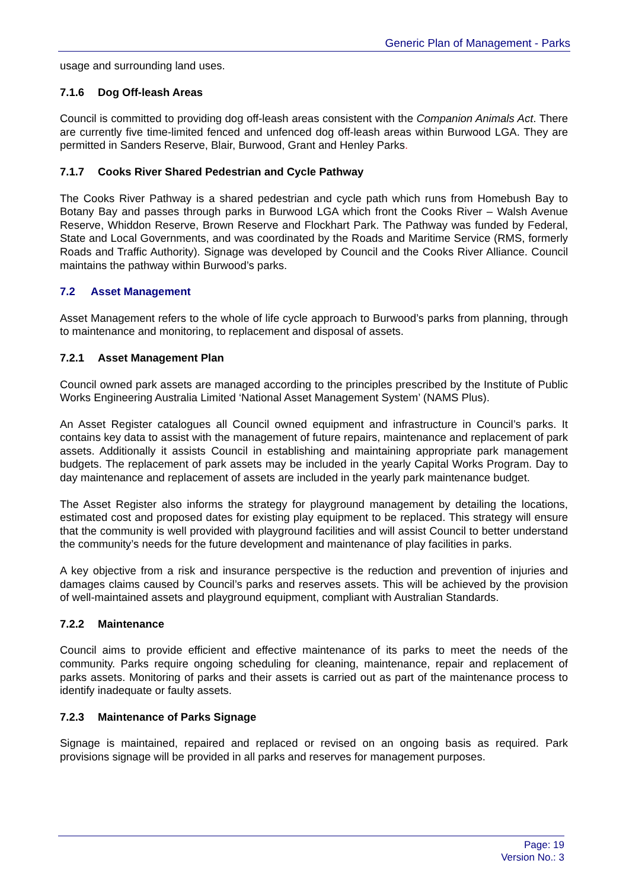Generic Plan of Management - Parks
usage and surrounding land uses.
7.1.6 Dog Off-leash Areas
Council is committed to providing dog off-leash areas consistent with the Companion Animals Act. There are currently five time-limited fenced and unfenced dog off-leash areas within Burwood LGA. They are permitted in Sanders Reserve, Blair, Burwood, Grant and Henley Parks.
7.1.7 Cooks River Shared Pedestrian and Cycle Pathway
The Cooks River Pathway is a shared pedestrian and cycle path which runs from Homebush Bay to Botany Bay and passes through parks in Burwood LGA which front the Cooks River – Walsh Avenue Reserve, Whiddon Reserve, Brown Reserve and Flockhart Park. The Pathway was funded by Federal, State and Local Governments, and was coordinated by the Roads and Maritime Service (RMS, formerly Roads and Traffic Authority). Signage was developed by Council and the Cooks River Alliance. Council maintains the pathway within Burwood’s parks.
7.2 Asset Management
Asset Management refers to the whole of life cycle approach to Burwood’s parks from planning, through to maintenance and monitoring, to replacement and disposal of assets.
7.2.1 Asset Management Plan
Council owned park assets are managed according to the principles prescribed by the Institute of Public Works Engineering Australia Limited ‘National Asset Management System’ (NAMS Plus).
An Asset Register catalogues all Council owned equipment and infrastructure in Council’s parks. It contains key data to assist with the management of future repairs, maintenance and replacement of park assets. Additionally it assists Council in establishing and maintaining appropriate park management budgets. The replacement of park assets may be included in the yearly Capital Works Program. Day to day maintenance and replacement of assets are included in the yearly park maintenance budget.
The Asset Register also informs the strategy for playground management by detailing the locations, estimated cost and proposed dates for existing play equipment to be replaced. This strategy will ensure that the community is well provided with playground facilities and will assist Council to better understand the community’s needs for the future development and maintenance of play facilities in parks.
A key objective from a risk and insurance perspective is the reduction and prevention of injuries and damages claims caused by Council’s parks and reserves assets. This will be achieved by the provision of well-maintained assets and playground equipment, compliant with Australian Standards.
7.2.2 Maintenance
Council aims to provide efficient and effective maintenance of its parks to meet the needs of the community. Parks require ongoing scheduling for cleaning, maintenance, repair and replacement of parks assets. Monitoring of parks and their assets is carried out as part of the maintenance process to identify inadequate or faulty assets.
7.2.3 Maintenance of Parks Signage
Signage is maintained, repaired and replaced or revised on an ongoing basis as required. Park provisions signage will be provided in all parks and reserves for management purposes.
Page: 19
Version No.: 3